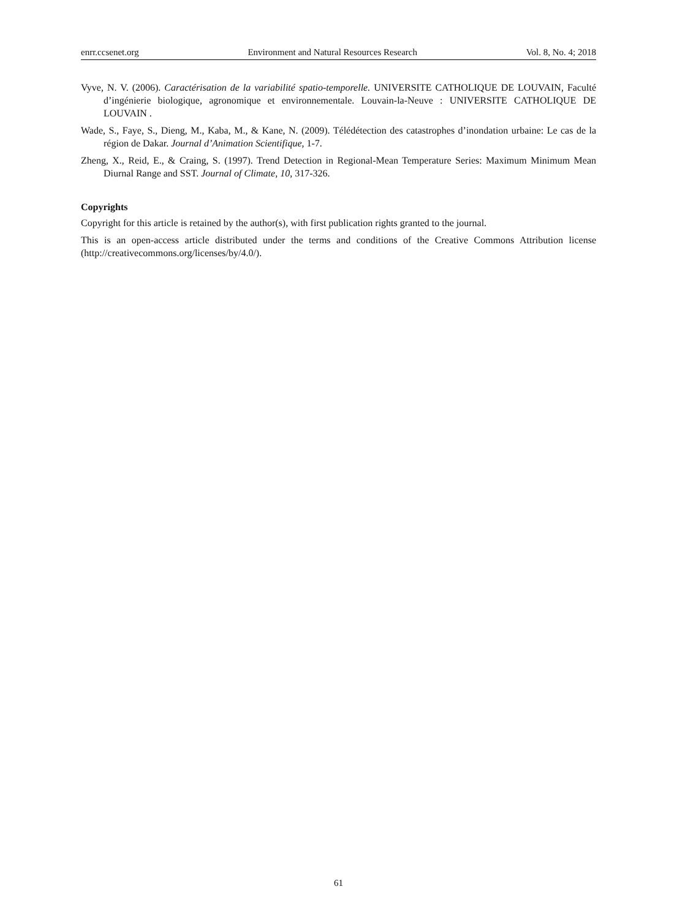enrr.ccsenet.org Environment and Natural Resources Research Vol. 8, No. 4; 2018
Vyve, N. V. (2006). Caractérisation de la variabilité spatio-temporelle. UNIVERSITE CATHOLIQUE DE LOUVAIN, Faculté d’ingénierie biologique, agronomique et environnementale. Louvain-la-Neuve : UNIVERSITE CATHOLIQUE DE LOUVAIN .
Wade, S., Faye, S., Dieng, M., Kaba, M., & Kane, N. (2009). Télédétection des catastrophes d’inondation urbaine: Le cas de la région de Dakar. Journal d’Animation Scientifique, 1-7.
Zheng, X., Reid, E., & Craing, S. (1997). Trend Detection in Regional-Mean Temperature Series: Maximum Minimum Mean Diurnal Range and SST. Journal of Climate, 10, 317-326.
Copyrights
Copyright for this article is retained by the author(s), with first publication rights granted to the journal.
This is an open-access article distributed under the terms and conditions of the Creative Commons Attribution license (http://creativecommons.org/licenses/by/4.0/).
61